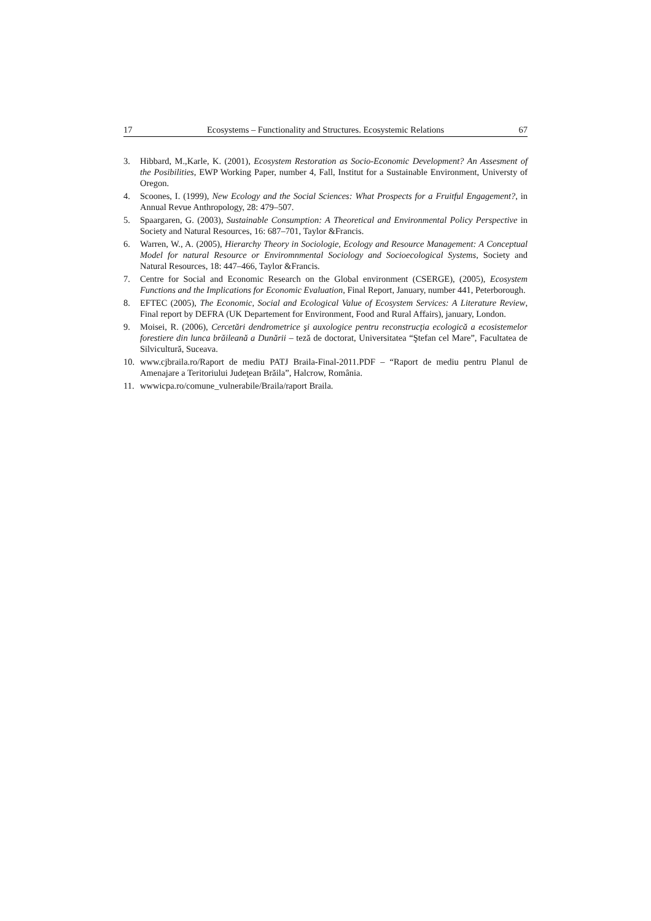17 Ecosystems – Functionality and Structures. Ecosystemic Relations 67
3. Hibbard, M.,Karle, K. (2001), Ecosystem Restoration as Socio-Economic Development? An Assesment of the Posibilities, EWP Working Paper, number 4, Fall, Institut for a Sustainable Environment, Universty of Oregon.
4. Scoones, I. (1999), New Ecology and the Social Sciences: What Prospects for a Fruitful Engagement?, in Annual Revue Anthropology, 28: 479–507.
5. Spaargaren, G. (2003), Sustainable Consumption: A Theoretical and Environmental Policy Perspective in Society and Natural Resources, 16: 687–701, Taylor &Francis.
6. Warren, W., A. (2005), Hierarchy Theory in Sociologie, Ecology and Resource Management: A Conceptual Model for natural Resource or Enviromnmental Sociology and Socioecological Systems, Society and Natural Resources, 18: 447–466, Taylor &Francis.
7. Centre for Social and Economic Research on the Global environment (CSERGE), (2005), Ecosystem Functions and the Implications for Economic Evaluation, Final Report, January, number 441, Peterborough.
8. EFTEC (2005), The Economic, Social and Ecological Value of Ecosystem Services: A Literature Review, Final report by DEFRA (UK Departement for Environment, Food and Rural Affairs), january, London.
9. Moisei, R. (2006), Cercetări dendrometrice şi auxologice pentru reconstrucţia ecologică a ecosistemelor forestiere din lunca brăileană a Dunării – teză de doctorat, Universitatea “Ştefan cel Mare”, Facultatea de Silvicultură, Suceava.
10. www.cjbraila.ro/Raport de mediu PATJ Braila-Final-2011.PDF – “Raport de mediu pentru Planul de Amenajare a Teritoriului Judeţean Brăila”, Halcrow, România.
11. wwwicpa.ro/comune_vulnerabile/Braila/raport Braila.